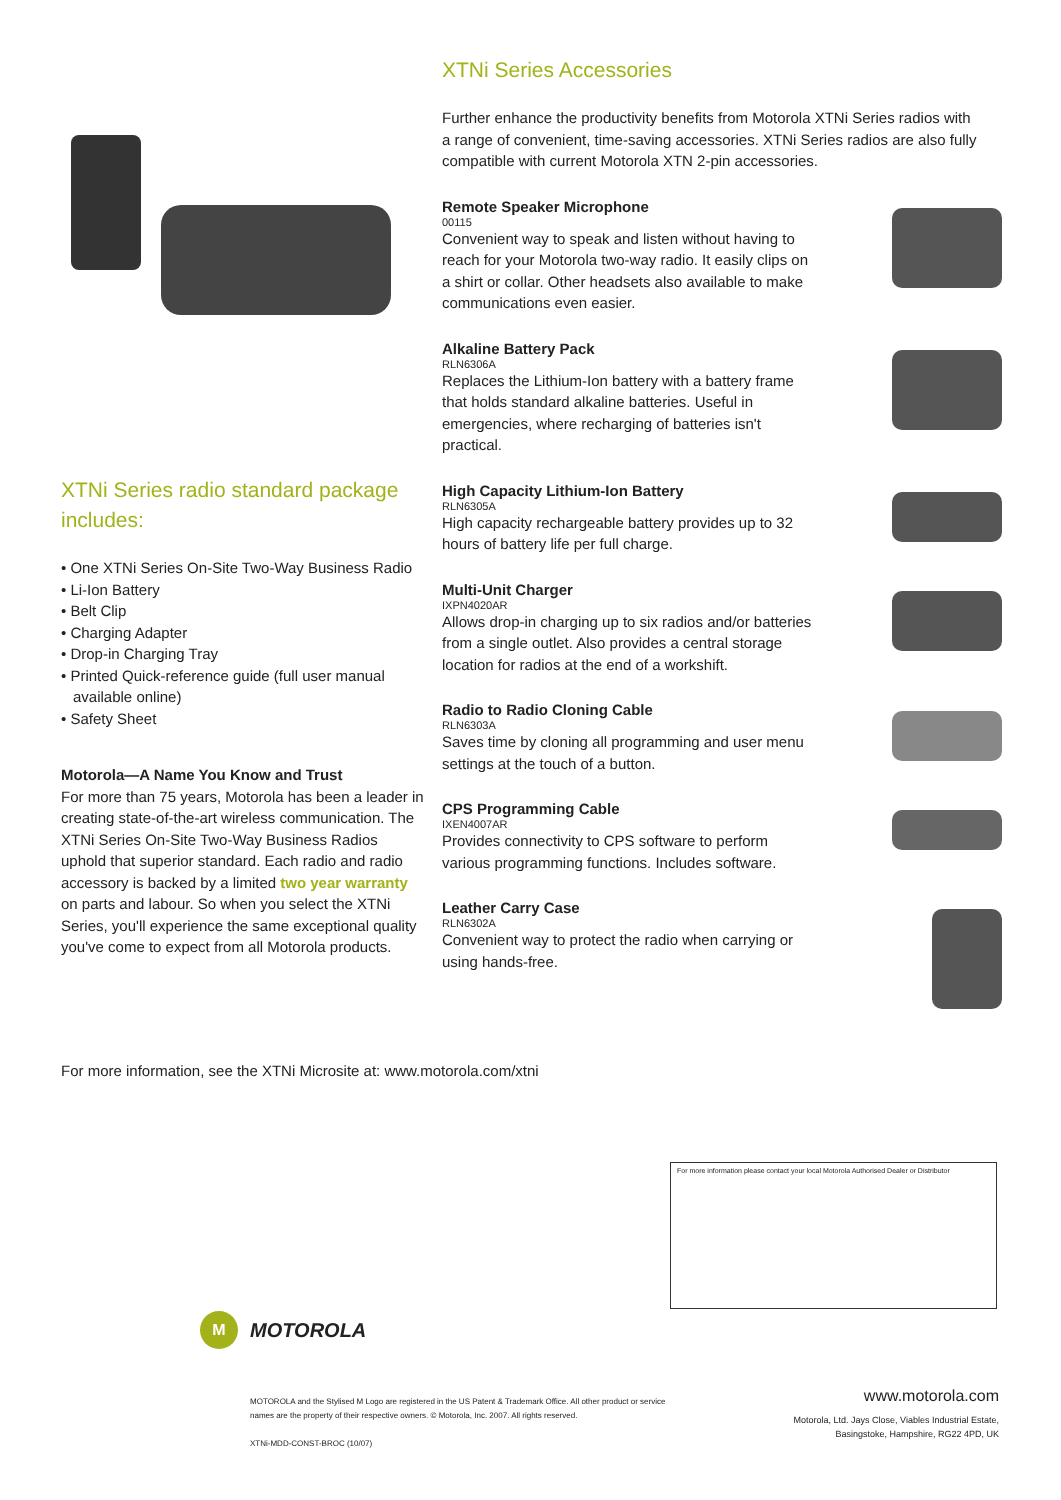XTNi Series radio standard package includes:
• One XTNi Series On-Site Two-Way Business Radio
• Li-Ion Battery
• Belt Clip
• Charging Adapter
• Drop-in Charging Tray
• Printed Quick-reference guide (full user manual available online)
• Safety Sheet
Motorola—A Name You Know and Trust
For more than 75 years, Motorola has been a leader in creating state-of-the-art wireless communication. The XTNi Series On-Site Two-Way Business Radios uphold that superior standard. Each radio and radio accessory is backed by a limited two year warranty on parts and labour. So when you select the XTNi Series, you'll experience the same exceptional quality you've come to expect from all Motorola products.
XTNi Series Accessories
Further enhance the productivity benefits from Motorola XTNi Series radios with a range of convenient, time-saving accessories. XTNi Series radios are also fully compatible with current Motorola XTN 2-pin accessories.
Remote Speaker Microphone
00115
Convenient way to speak and listen without having to reach for your Motorola two-way radio. It easily clips on a shirt or collar. Other headsets also available to make communications even easier.
Alkaline Battery Pack
RLN6306A
Replaces the Lithium-Ion battery with a battery frame that holds standard alkaline batteries. Useful in emergencies, where recharging of batteries isn't practical.
High Capacity Lithium-Ion Battery
RLN6305A
High capacity rechargeable battery provides up to 32 hours of battery life per full charge.
Multi-Unit Charger
IXPN4020AR
Allows drop-in charging up to six radios and/or batteries from a single outlet. Also provides a central storage location for radios at the end of a workshift.
Radio to Radio Cloning Cable
RLN6303A
Saves time by cloning all programming and user menu settings at the touch of a button.
CPS Programming Cable
IXEN4007AR
Provides connectivity to CPS software to perform various programming functions. Includes software.
Leather Carry Case
RLN6302A
Convenient way to protect the radio when carrying or using hands-free.
For more information, see the XTNi Microsite at: www.motorola.com/xtni
For more information please contact your local Motorola Authorised Dealer or Distributor
M
MOTOROLA
MOTOROLA and the Stylised M Logo are registered in the US Patent & Trademark Office. All other product or service names are the property of their respective owners. © Motorola, Inc. 2007. All rights reserved.
XTNi-MDD-CONST-BROC (10/07)
www.motorola.com
Motorola, Ltd. Jays Close, Viables Industrial Estate,
Basingstoke, Hampshire, RG22 4PD, UK